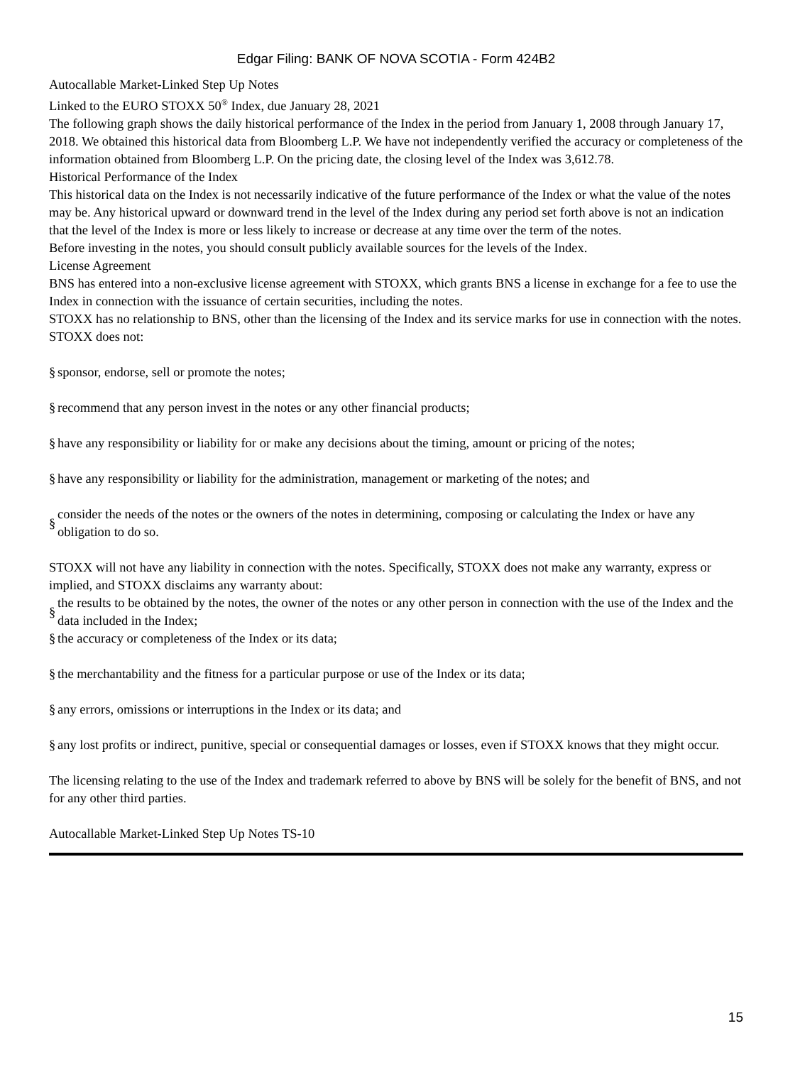Edgar Filing: BANK OF NOVA SCOTIA - Form 424B2
Autocallable Market-Linked Step Up Notes
Linked to the EURO STOXX 50<sup>®</sup> Index, due January 28, 2021
The following graph shows the daily historical performance of the Index in the period from January 1, 2008 through January 17, 2018. We obtained this historical data from Bloomberg L.P. We have not independently verified the accuracy or completeness of the information obtained from Bloomberg L.P. On the pricing date, the closing level of the Index was 3,612.78.
Historical Performance of the Index
This historical data on the Index is not necessarily indicative of the future performance of the Index or what the value of the notes may be. Any historical upward or downward trend in the level of the Index during any period set forth above is not an indication that the level of the Index is more or less likely to increase or decrease at any time over the term of the notes.
Before investing in the notes, you should consult publicly available sources for the levels of the Index.
License Agreement
BNS has entered into a non-exclusive license agreement with STOXX, which grants BNS a license in exchange for a fee to use the Index in connection with the issuance of certain securities, including the notes.
STOXX has no relationship to BNS, other than the licensing of the Index and its service marks for use in connection with the notes.
STOXX does not:
§ sponsor, endorse, sell or promote the notes;
§ recommend that any person invest in the notes or any other financial products;
§ have any responsibility or liability for or make any decisions about the timing, amount or pricing of the notes;
§ have any responsibility or liability for the administration, management or marketing of the notes; and
§ consider the needs of the notes or the owners of the notes in determining, composing or calculating the Index or have any obligation to do so.
STOXX will not have any liability in connection with the notes. Specifically, STOXX does not make any warranty, express or implied, and STOXX disclaims any warranty about:
§ the results to be obtained by the notes, the owner of the notes or any other person in connection with the use of the Index and the data included in the Index;
§ the accuracy or completeness of the Index or its data;
§ the merchantability and the fitness for a particular purpose or use of the Index or its data;
§ any errors, omissions or interruptions in the Index or its data; and
§ any lost profits or indirect, punitive, special or consequential damages or losses, even if STOXX knows that they might occur.
The licensing relating to the use of the Index and trademark referred to above by BNS will be solely for the benefit of BNS, and not for any other third parties.
Autocallable Market-Linked Step Up Notes TS-10
15